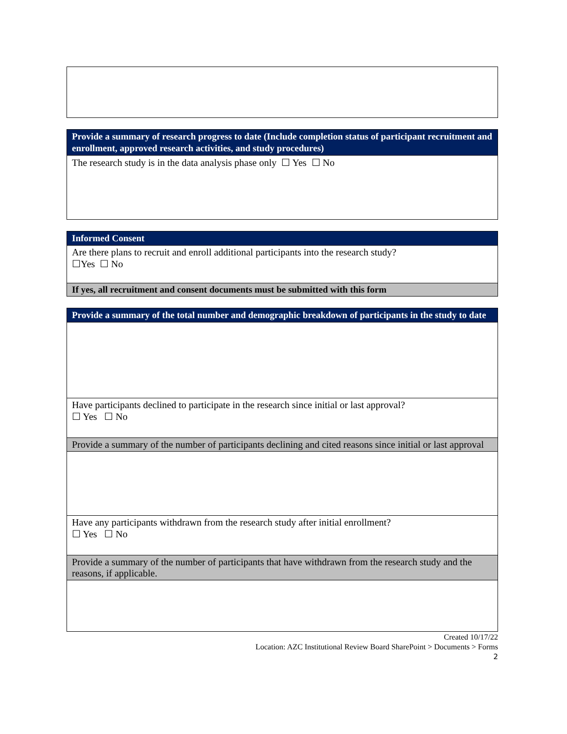| Provide a summary of research progress to date (Include completion status of participant recruitment and enrollment, approved research activities, and study procedures) |
| The research study is in the data analysis phase only ☐ Yes ☐ No |
| Informed Consent |
| Are there plans to recruit and enroll additional participants into the research study? ☐Yes ☐ No |
| If yes, all recruitment and consent documents must be submitted with this form |
| Provide a summary of the total number and demographic breakdown of participants in the study to date |
| Have participants declined to participate in the research since initial or last approval? ☐ Yes ☐ No |
| Provide a summary of the number of participants declining and cited reasons since initial or last approval |
| Have any participants withdrawn from the research study after initial enrollment? ☐ Yes ☐ No |
| Provide a summary of the number of participants that have withdrawn from the research study and the reasons, if applicable. |
Created 10/17/22
Location: AZC Institutional Review Board SharePoint > Documents > Forms
2